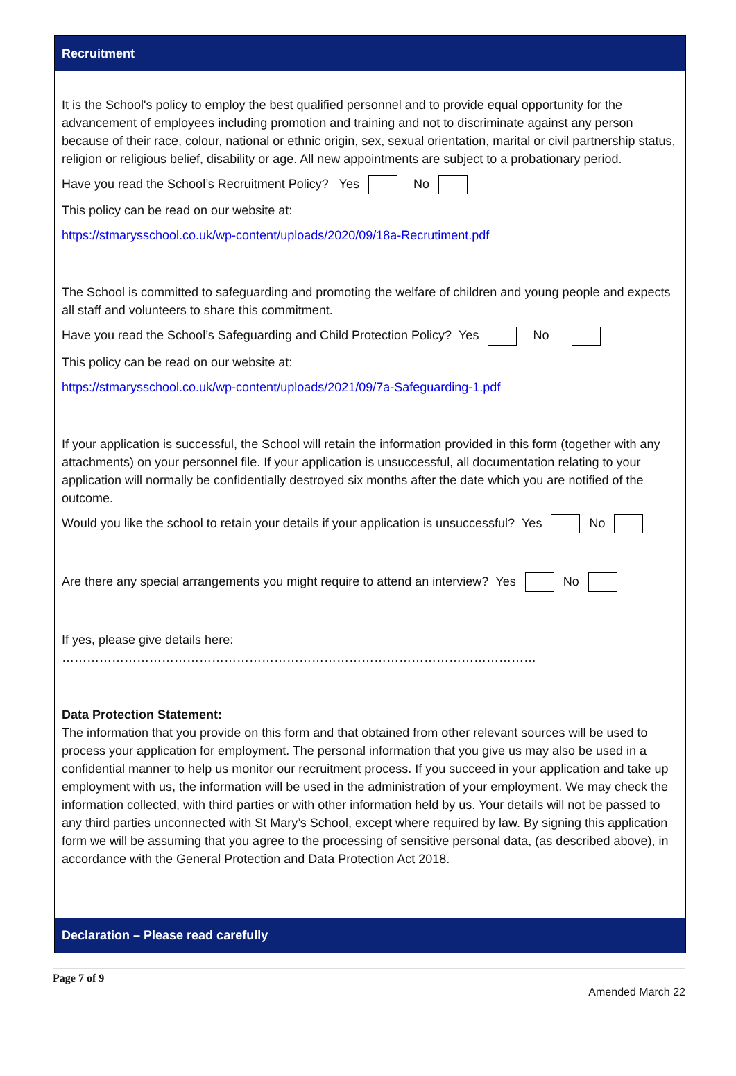Recruitment
It is the School's policy to employ the best qualified personnel and to provide equal opportunity for the advancement of employees including promotion and training and not to discriminate against any person because of their race, colour, national or ethnic origin, sex, sexual orientation, marital or civil partnership status, religion or religious belief, disability or age. All new appointments are subject to a probationary period.
Have you read the School’s Recruitment Policy? Yes No
This policy can be read on our website at:
https://stmarysschool.co.uk/wp-content/uploads/2020/09/18a-Recrutiment.pdf
The School is committed to safeguarding and promoting the welfare of children and young people and expects all staff and volunteers to share this commitment.
Have you read the School’s Safeguarding and Child Protection Policy? Yes No
This policy can be read on our website at:
https://stmarysschool.co.uk/wp-content/uploads/2021/09/7a-Safeguarding-1.pdf
If your application is successful, the School will retain the information provided in this form (together with any attachments) on your personnel file. If your application is unsuccessful, all documentation relating to your application will normally be confidentially destroyed six months after the date which you are notified of the outcome.
Would you like the school to retain your details if your application is unsuccessful? Yes No
Are there any special arrangements you might require to attend an interview? Yes No
If yes, please give details here: ……………………………………………………………………………………………………
Data Protection Statement:
The information that you provide on this form and that obtained from other relevant sources will be used to process your application for employment. The personal information that you give us may also be used in a confidential manner to help us monitor our recruitment process. If you succeed in your application and take up employment with us, the information will be used in the administration of your employment. We may check the information collected, with third parties or with other information held by us. Your details will not be passed to any third parties unconnected with St Mary’s School, except where required by law. By signing this application form we will be assuming that you agree to the processing of sensitive personal data, (as described above), in accordance with the General Protection and Data Protection Act 2018.
Declaration – Please read carefully
Page 7 of 9
Amended March 22